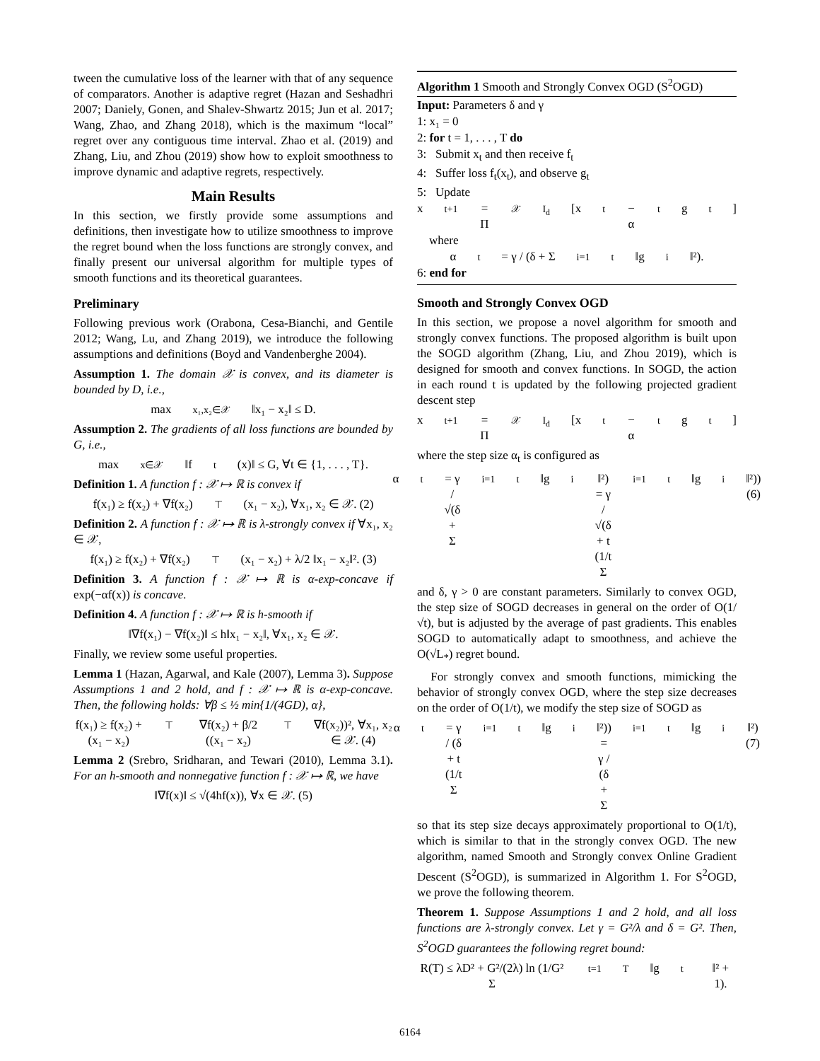tween the cumulative loss of the learner with that of any sequence of comparators. Another is adaptive regret (Hazan and Seshadhri 2007; Daniely, Gonen, and Shalev-Shwartz 2015; Jun et al. 2017; Wang, Zhao, and Zhang 2018), which is the maximum “local” regret over any contiguous time interval. Zhao et al. (2019) and Zhang, Liu, and Zhou (2019) show how to exploit smoothness to improve dynamic and adaptive regrets, respectively.
Main Results
In this section, we firstly provide some assumptions and definitions, then investigate how to utilize smoothness to improve the regret bound when the loss functions are strongly convex, and finally present our universal algorithm for multiple types of smooth functions and its theoretical guarantees.
Preliminary
Following previous work (Orabona, Cesa-Bianchi, and Gentile 2012; Wang, Lu, and Zhang 2019), we introduce the following assumptions and definitions (Boyd and Vandenberghe 2004).
Assumption 1. The domain 𝒳 is convex, and its diameter is bounded by D, i.e.,
max<sub>x₁,x₂∈𝒳</sub> ‖x₁ − x₂‖ ≤ D.
Assumption 2. The gradients of all loss functions are bounded by G, i.e.,
max<sub>x∈𝒳</sub> ‖f<sub>t</sub>(x)‖ ≤ G, ∀t ∈ {1, . . . , T}.
Definition 1. A function f : 𝒳 ↦ ℝ is convex if
f(x₁) ≥ f(x₂) + ∇f(x₂)<sup>⊤</sup>(x₁ − x₂), ∀x₁, x₂ ∈ 𝒳. (2)
Definition 2. A function f : 𝒳 ↦ ℝ is λ-strongly convex if ∀x₁, x₂ ∈ 𝒳,
f(x₁) ≥ f(x₂) + ∇f(x₂)<sup>⊤</sup>(x₁ − x₂) + λ/2 ‖x₁ − x₂‖². (3)
Definition 3. A function f : 𝒳 ↦ ℝ is α-exp-concave if exp(−αf(x)) is concave.
Definition 4. A function f : 𝒳 ↦ ℝ is h-smooth if
‖∇f(x₁) − ∇f(x₂)‖ ≤ h‖x₁ − x₂‖, ∀x₁, x₂ ∈ 𝒳.
Finally, we review some useful properties.
Lemma 1 (Hazan, Agarwal, and Kale (2007), Lemma 3). Suppose Assumptions 1 and 2 hold, and f : 𝒳 ↦ ℝ is α-exp-concave. Then, the following holds: ∀β ≤ ½ min{1/(4GD), α},
f(x₁) ≥ f(x₂) + (x₁ − x₂)<sup>⊤</sup>∇f(x₂) + β/2 ((x₁ − x₂)<sup>⊤</sup>∇f(x₂))², ∀x₁, x₂ ∈ 𝒳. (4)
Lemma 2 (Srebro, Sridharan, and Tewari (2010), Lemma 3.1). For an h-smooth and nonnegative function f : 𝒳 ↦ ℝ, we have
‖∇f(x)‖ ≤ √(4hf(x)), ∀x ∈ 𝒳. (5)
Algorithm 1 Smooth and Strongly Convex OGD (S<sup>2</sup>OGD)
Input: Parameters δ and γ
1: x₁ = 0
2: for t = 1, . . . , T do
3: Submit x<sub>t</sub> and then receive f<sub>t</sub>
4: Suffer loss f<sub>t</sub>(x<sub>t</sub>), and observe g<sub>t</sub>
5: Update
x<sub>t+1</sub> = Π<sub>𝒳</sub><sup>I<sub>d</sub></sup>[x<sub>t</sub> − α<sub>t</sub>g<sub>t</sub>]
where
α<sub>t</sub> = γ / (δ + Σ<sub>i=1</sub><sup>t</sup> ‖g<sub>i</sub>‖²).
6: end for
Smooth and Strongly Convex OGD
In this section, we propose a novel algorithm for smooth and strongly convex functions. The proposed algorithm is built upon the SOGD algorithm (Zhang, Liu, and Zhou 2019), which is designed for smooth and convex functions. In SOGD, the action in each round t is updated by the following projected gradient descent step
x<sub>t+1</sub> = Π<sub>𝒳</sub><sup>I<sub>d</sub></sup>[x<sub>t</sub> − α<sub>t</sub>g<sub>t</sub>]
where the step size α<sub>t</sub> is configured as
α<sub>t</sub> = γ / √(δ + Σ<sub>i=1</sub><sup>t</sup> ‖g<sub>i</sub>‖²) = γ / √(δ + t (1/t Σ<sub>i=1</sub><sup>t</sup> ‖g<sub>i</sub>‖²)) (6)
and δ, γ > 0 are constant parameters. Similarly to convex OGD, the step size of SOGD decreases in general on the order of O(1/√t), but is adjusted by the average of past gradients. This enables SOGD to automatically adapt to smoothness, and achieve the O(√L<sub>*</sub>) regret bound.
For strongly convex and smooth functions, mimicking the behavior of strongly convex OGD, where the step size decreases on the order of O(1/t), we modify the step size of SOGD as
α<sub>t</sub> = γ / (δ + t (1/t Σ<sub>i=1</sub><sup>t</sup> ‖g<sub>i</sub>‖²)) = γ / (δ + Σ<sub>i=1</sub><sup>t</sup> ‖g<sub>i</sub>‖²) (7)
so that its step size decays approximately proportional to O(1/t), which is similar to that in the strongly convex OGD. The new algorithm, named Smooth and Strongly convex Online Gradient Descent (S<sup>2</sup>OGD), is summarized in Algorithm 1. For S<sup>2</sup>OGD, we prove the following theorem.
Theorem 1. Suppose Assumptions 1 and 2 hold, and all loss functions are λ-strongly convex. Let γ = G²/λ and δ = G². Then, S<sup>2</sup>OGD guarantees the following regret bound:
R(T) ≤ λD² + G²/(2λ) ln (1/G² Σ<sub>t=1</sub><sup>T</sup> ‖g<sub>t</sub>‖² + 1).
6164